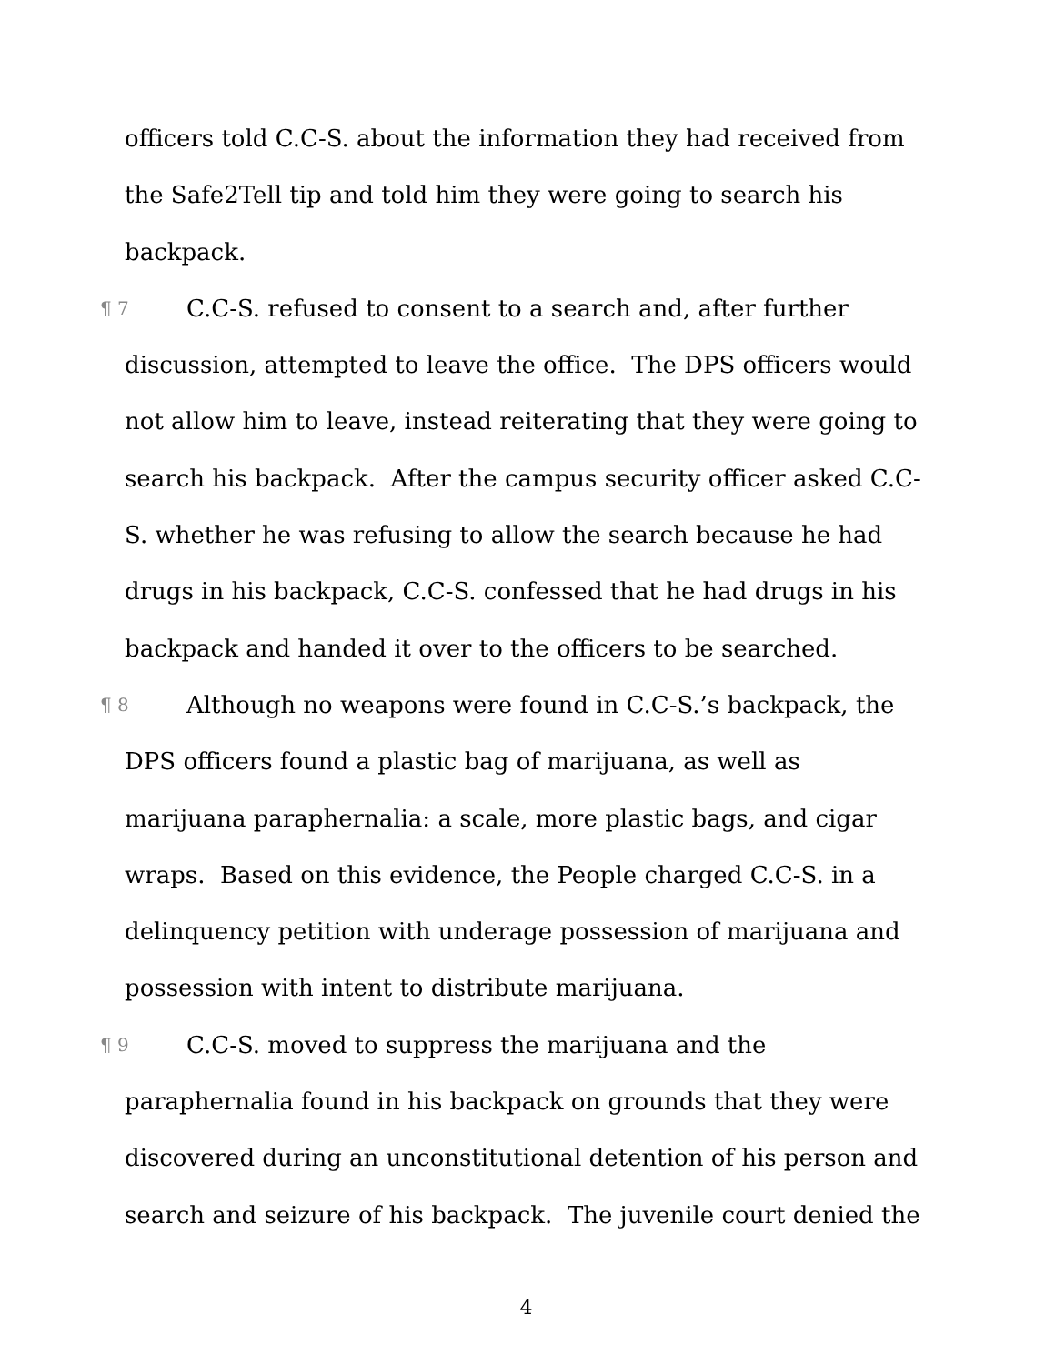officers told C.C-S. about the information they had received from the Safe2Tell tip and told him they were going to search his backpack.
¶ 7 C.C-S. refused to consent to a search and, after further discussion, attempted to leave the office. The DPS officers would not allow him to leave, instead reiterating that they were going to search his backpack. After the campus security officer asked C.C-S. whether he was refusing to allow the search because he had drugs in his backpack, C.C-S. confessed that he had drugs in his backpack and handed it over to the officers to be searched.
¶ 8 Although no weapons were found in C.C-S.’s backpack, the DPS officers found a plastic bag of marijuana, as well as marijuana paraphernalia: a scale, more plastic bags, and cigar wraps. Based on this evidence, the People charged C.C-S. in a delinquency petition with underage possession of marijuana and possession with intent to distribute marijuana.
¶ 9 C.C-S. moved to suppress the marijuana and the paraphernalia found in his backpack on grounds that they were discovered during an unconstitutional detention of his person and search and seizure of his backpack. The juvenile court denied the
4